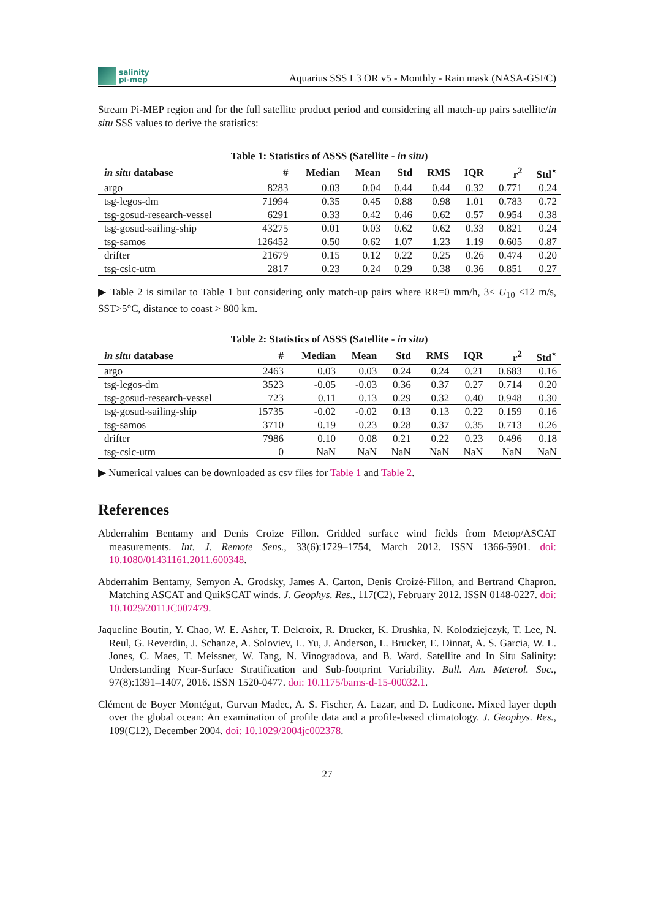salinity
pi-mep
Aquarius SSS L3 OR v5 - Monthly - Rain mask (NASA-GSFC)
Stream Pi-MEP region and for the full satellite product period and considering all match-up pairs satellite/in situ SSS values to derive the statistics:
Table 1: Statistics of ΔSSS (Satellite - in situ )
| in situ database | # | Median | Mean | Std | RMS | IQR | r<sup>2</sup> | Std<sup>⋆</sup> |
| --- | --- | --- | --- | --- | --- | --- | --- | --- |
| argo | 8283 | 0.03 | 0.04 | 0.44 | 0.44 | 0.32 | 0.771 | 0.24 |
| tsg-legos-dm | 71994 | 0.35 | 0.45 | 0.88 | 0.98 | 1.01 | 0.783 | 0.72 |
| tsg-gosud-research-vessel | 6291 | 0.33 | 0.42 | 0.46 | 0.62 | 0.57 | 0.954 | 0.38 |
| tsg-gosud-sailing-ship | 43275 | 0.01 | 0.03 | 0.62 | 0.62 | 0.33 | 0.821 | 0.24 |
| tsg-samos | 126452 | 0.50 | 0.62 | 1.07 | 1.23 | 1.19 | 0.605 | 0.87 |
| drifter | 21679 | 0.15 | 0.12 | 0.22 | 0.25 | 0.26 | 0.474 | 0.20 |
| tsg-csic-utm | 2817 | 0.23 | 0.24 | 0.29 | 0.38 | 0.36 | 0.851 | 0.27 |
▶ Table 2 is similar to Table 1 but considering only match-up pairs where RR=0 mm/h, 3< U<sub>10</sub> <12 m/s, SST>5°C, distance to coast > 800 km.
Table 2: Statistics of ΔSSS (Satellite - in situ )
| in situ database | # | Median | Mean | Std | RMS | IQR | r<sup>2</sup> | Std<sup>⋆</sup> |
| --- | --- | --- | --- | --- | --- | --- | --- | --- |
| argo | 2463 | 0.03 | 0.03 | 0.24 | 0.24 | 0.21 | 0.683 | 0.16 |
| tsg-legos-dm | 3523 | -0.05 | -0.03 | 0.36 | 0.37 | 0.27 | 0.714 | 0.20 |
| tsg-gosud-research-vessel | 723 | 0.11 | 0.13 | 0.29 | 0.32 | 0.40 | 0.948 | 0.30 |
| tsg-gosud-sailing-ship | 15735 | -0.02 | -0.02 | 0.13 | 0.13 | 0.22 | 0.159 | 0.16 |
| tsg-samos | 3710 | 0.19 | 0.23 | 0.28 | 0.37 | 0.35 | 0.713 | 0.26 |
| drifter | 7986 | 0.10 | 0.08 | 0.21 | 0.22 | 0.23 | 0.496 | 0.18 |
| tsg-csic-utm | 0 | NaN | NaN | NaN | NaN | NaN | NaN | NaN |
▶ Numerical values can be downloaded as csv files for Table 1 and Table 2.
References
Abderrahim Bentamy and Denis Croize Fillon. Gridded surface wind fields from Metop/ASCAT measurements. Int. J. Remote Sens., 33(6):1729–1754, March 2012. ISSN 1366-5901. doi: 10.1080/01431161.2011.600348.
Abderrahim Bentamy, Semyon A. Grodsky, James A. Carton, Denis Croizé-Fillon, and Bertrand Chapron. Matching ASCAT and QuikSCAT winds. J. Geophys. Res., 117(C2), February 2012. ISSN 0148-0227. doi: 10.1029/2011JC007479.
Jaqueline Boutin, Y. Chao, W. E. Asher, T. Delcroix, R. Drucker, K. Drushka, N. Kolodziejczyk, T. Lee, N. Reul, G. Reverdin, J. Schanze, A. Soloviev, L. Yu, J. Anderson, L. Brucker, E. Dinnat, A. S. Garcia, W. L. Jones, C. Maes, T. Meissner, W. Tang, N. Vinogradova, and B. Ward. Satellite and In Situ Salinity: Understanding Near-Surface Stratification and Sub-footprint Variability. Bull. Am. Meterol. Soc., 97(8):1391–1407, 2016. ISSN 1520-0477. doi: 10.1175/bams-d-15-00032.1.
Clément de Boyer Montégut, Gurvan Madec, A. S. Fischer, A. Lazar, and D. Ludicone. Mixed layer depth over the global ocean: An examination of profile data and a profile-based climatology. J. Geophys. Res., 109(C12), December 2004. doi: 10.1029/2004jc002378.
27